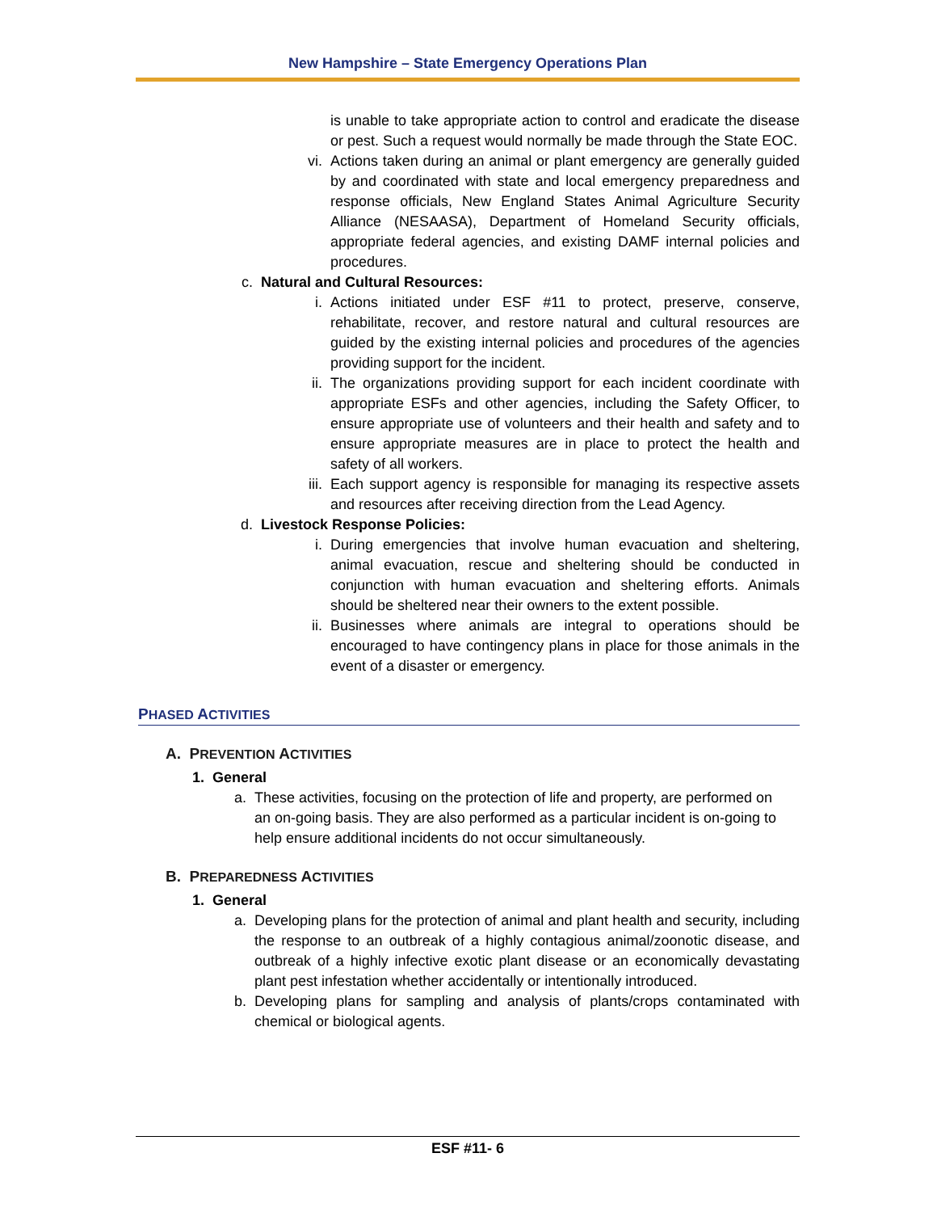New Hampshire – State Emergency Operations Plan
is unable to take appropriate action to control and eradicate the disease or pest. Such a request would normally be made through the State EOC.
vi. Actions taken during an animal or plant emergency are generally guided by and coordinated with state and local emergency preparedness and response officials, New England States Animal Agriculture Security Alliance (NESAASA), Department of Homeland Security officials, appropriate federal agencies, and existing DAMF internal policies and procedures.
c. Natural and Cultural Resources:
i. Actions initiated under ESF #11 to protect, preserve, conserve, rehabilitate, recover, and restore natural and cultural resources are guided by the existing internal policies and procedures of the agencies providing support for the incident.
ii. The organizations providing support for each incident coordinate with appropriate ESFs and other agencies, including the Safety Officer, to ensure appropriate use of volunteers and their health and safety and to ensure appropriate measures are in place to protect the health and safety of all workers.
iii. Each support agency is responsible for managing its respective assets and resources after receiving direction from the Lead Agency.
d. Livestock Response Policies:
i. During emergencies that involve human evacuation and sheltering, animal evacuation, rescue and sheltering should be conducted in conjunction with human evacuation and sheltering efforts. Animals should be sheltered near their owners to the extent possible.
ii. Businesses where animals are integral to operations should be encouraged to have contingency plans in place for those animals in the event of a disaster or emergency.
PHASED ACTIVITIES
A. PREVENTION ACTIVITIES
1. General
a. These activities, focusing on the protection of life and property, are performed on an on-going basis. They are also performed as a particular incident is on-going to help ensure additional incidents do not occur simultaneously.
B. PREPAREDNESS ACTIVITIES
1. General
a. Developing plans for the protection of animal and plant health and security, including the response to an outbreak of a highly contagious animal/zoonotic disease, and outbreak of a highly infective exotic plant disease or an economically devastating plant pest infestation whether accidentally or intentionally introduced.
b. Developing plans for sampling and analysis of plants/crops contaminated with chemical or biological agents.
ESF #11- 6